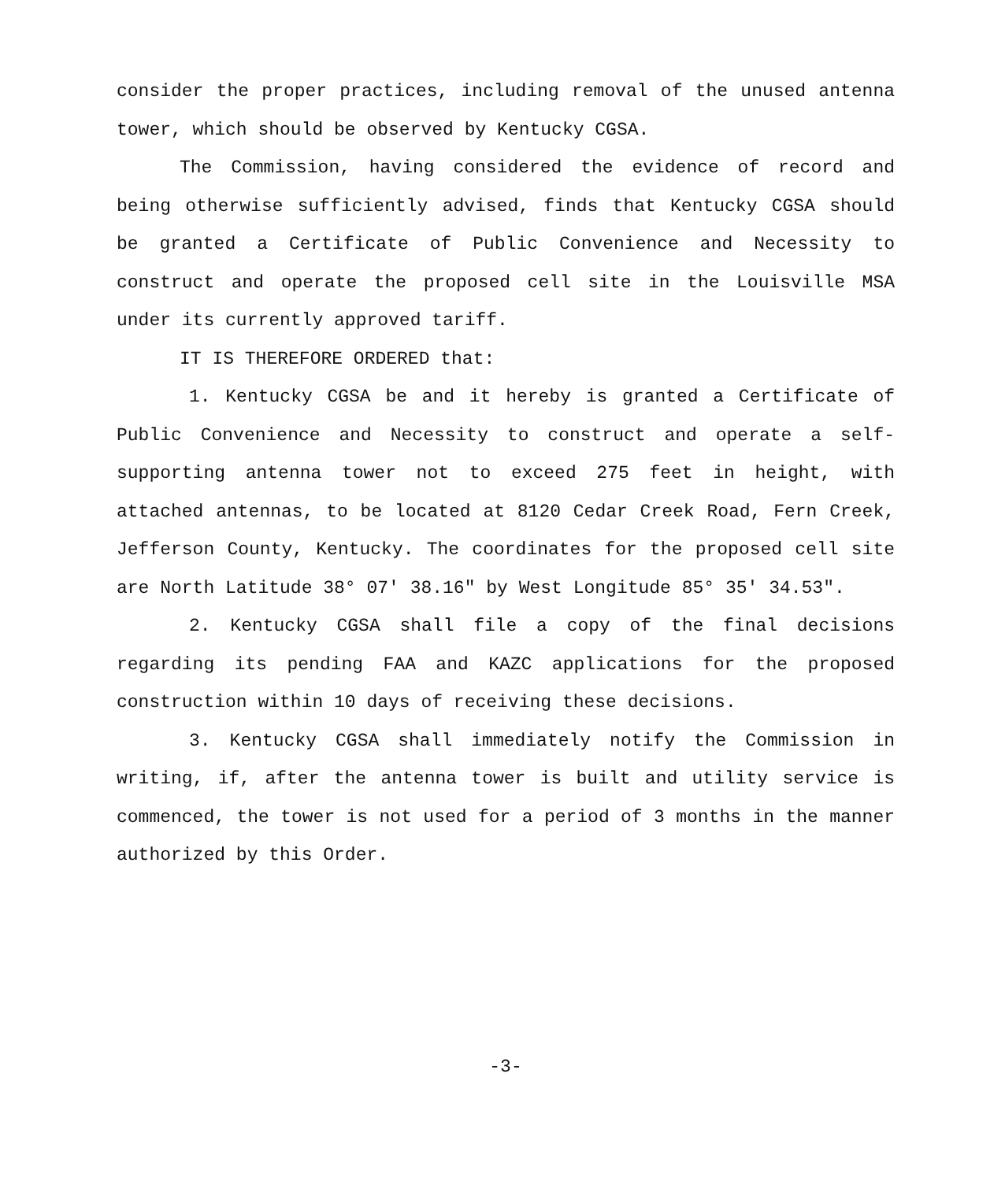consider the proper practices, including removal of the unused antenna tower, which should be observed by Kentucky CGSA.
The Commission, having considered the evidence of record and being otherwise sufficiently advised, finds that Kentucky CGSA should be granted a Certificate of Public Convenience and Necessity to construct and operate the proposed cell site in the Louisville MSA under its currently approved tariff.
IT IS THEREFORE ORDERED that:
1. Kentucky CGSA be and it hereby is granted a Certificate of Public Convenience and Necessity to construct and operate a self-supporting antenna tower not to exceed 275 feet in height, with attached antennas, to be located at 8120 Cedar Creek Road, Fern Creek, Jefferson County, Kentucky. The coordinates for the proposed cell site are North Latitude 38° 07' 38.16" by West Longitude 85° 35' 34.53".
2. Kentucky CGSA shall file a copy of the final decisions regarding its pending FAA and KAZC applications for the proposed construction within 10 days of receiving these decisions.
3. Kentucky CGSA shall immediately notify the Commission in writing, if, after the antenna tower is built and utility service is commenced, the tower is not used for a period of 3 months in the manner authorized by this Order.
-3-